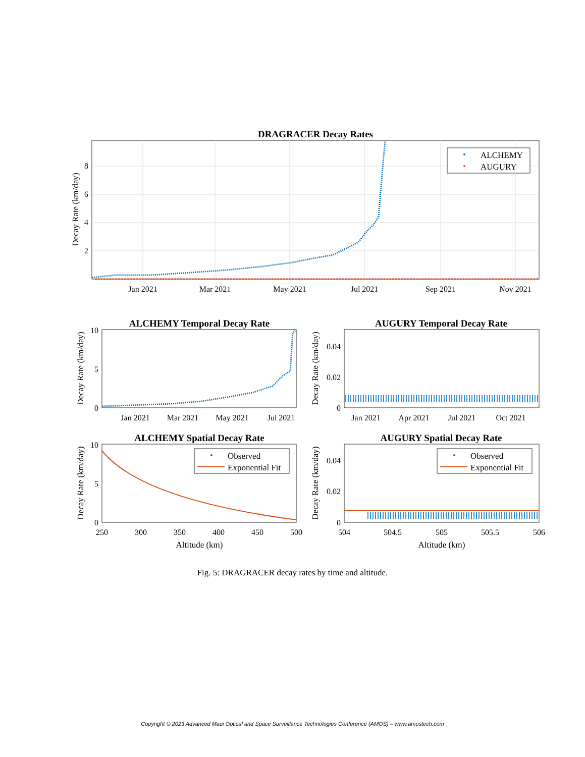DRAGRACER Decay Rates
8
6
4
2
Jan 2021
Mar 2021
May 2021
Jul 2021
Sep 2021
Nov 2021
Decay Rate (km/day)
ALCHEMY
AUGURY
ALCHEMY Temporal Decay Rate
10
5
0
Jan 2021
Mar 2021
May 2021
Jul 2021
Decay Rate (km/day)
AUGURY Temporal Decay Rate
0.04
0.02
0
Jan 2021
Apr 2021
Jul 2021
Oct 2021
Decay Rate (km/day)
ALCHEMY Spatial Decay Rate
10
5
0
250
300
350
400
450
500
Altitude (km)
Decay Rate (km/day)
Observed
Exponential Fit
AUGURY Spatial Decay Rate
0.04
0.02
0
504
504.5
505
505.5
506
Altitude (km)
Decay Rate (km/day)
Observed
Exponential Fit
Fig. 5: DRAGRACER decay rates by time and altitude.
Copyright © 2023 Advanced Maui Optical and Space Surveillance Technologies Conference (AMOS) – www.amostech.com